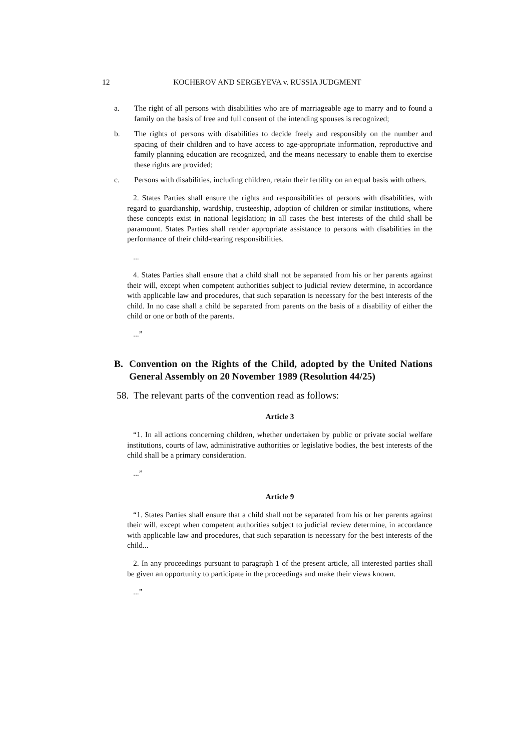12 KOCHEROV AND SERGEYEVA v. RUSSIA JUDGMENT
a. The right of all persons with disabilities who are of marriageable age to marry and to found a family on the basis of free and full consent of the intending spouses is recognized;
b. The rights of persons with disabilities to decide freely and responsibly on the number and spacing of their children and to have access to age-appropriate information, reproductive and family planning education are recognized, and the means necessary to enable them to exercise these rights are provided;
c. Persons with disabilities, including children, retain their fertility on an equal basis with others.
2. States Parties shall ensure the rights and responsibilities of persons with disabilities, with regard to guardianship, wardship, trusteeship, adoption of children or similar institutions, where these concepts exist in national legislation; in all cases the best interests of the child shall be paramount. States Parties shall render appropriate assistance to persons with disabilities in the performance of their child-rearing responsibilities.
...
4. States Parties shall ensure that a child shall not be separated from his or her parents against their will, except when competent authorities subject to judicial review determine, in accordance with applicable law and procedures, that such separation is necessary for the best interests of the child. In no case shall a child be separated from parents on the basis of a disability of either the child or one or both of the parents.
...”
B. Convention on the Rights of the Child, adopted by the United Nations General Assembly on 20 November 1989 (Resolution 44/25)
58. The relevant parts of the convention read as follows:
Article 3
“1. In all actions concerning children, whether undertaken by public or private social welfare institutions, courts of law, administrative authorities or legislative bodies, the best interests of the child shall be a primary consideration.
...”
Article 9
“1. States Parties shall ensure that a child shall not be separated from his or her parents against their will, except when competent authorities subject to judicial review determine, in accordance with applicable law and procedures, that such separation is necessary for the best interests of the child...
2. In any proceedings pursuant to paragraph 1 of the present article, all interested parties shall be given an opportunity to participate in the proceedings and make their views known.
...”